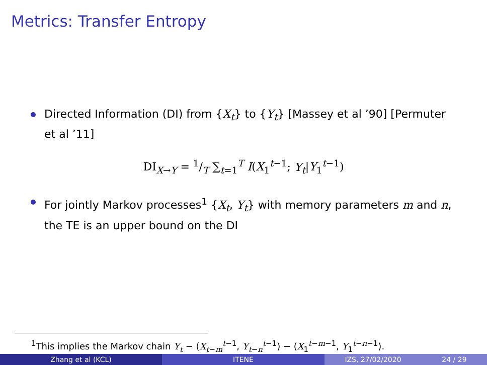Metrics: Transfer Entropy
Directed Information (DI) from {X<sub>t</sub>} to {Y<sub>t</sub>} [Massey et al ’90] [Permuter et al ’11]
DI<sub>X→Y</sub> = 1/T ∑<sub>t=1</sub><sup>T</sup> I(X<sub>1</sub><sup>t−1</sup>; Y<sub>t</sub>|Y<sub>1</sub><sup>t−1</sup>)
For jointly Markov processes<sup>1</sup> {X<sub>t</sub>, Y<sub>t</sub>} with memory parameters m and n, the TE is an upper bound on the DI
<sup>1</sup> This implies the Markov chain Y<sub>t</sub> − (X<sub>t−m</sub><sup>t−1</sup>, Y<sub>t−n</sub><sup>t−1</sup>) − (X<sub>1</sub><sup>t−m−1</sup>, Y<sub>1</sub><sup>t−n−1</sup>).
Zhang et al (KCL) ITENE IZS, 27/02/2020 24 / 29